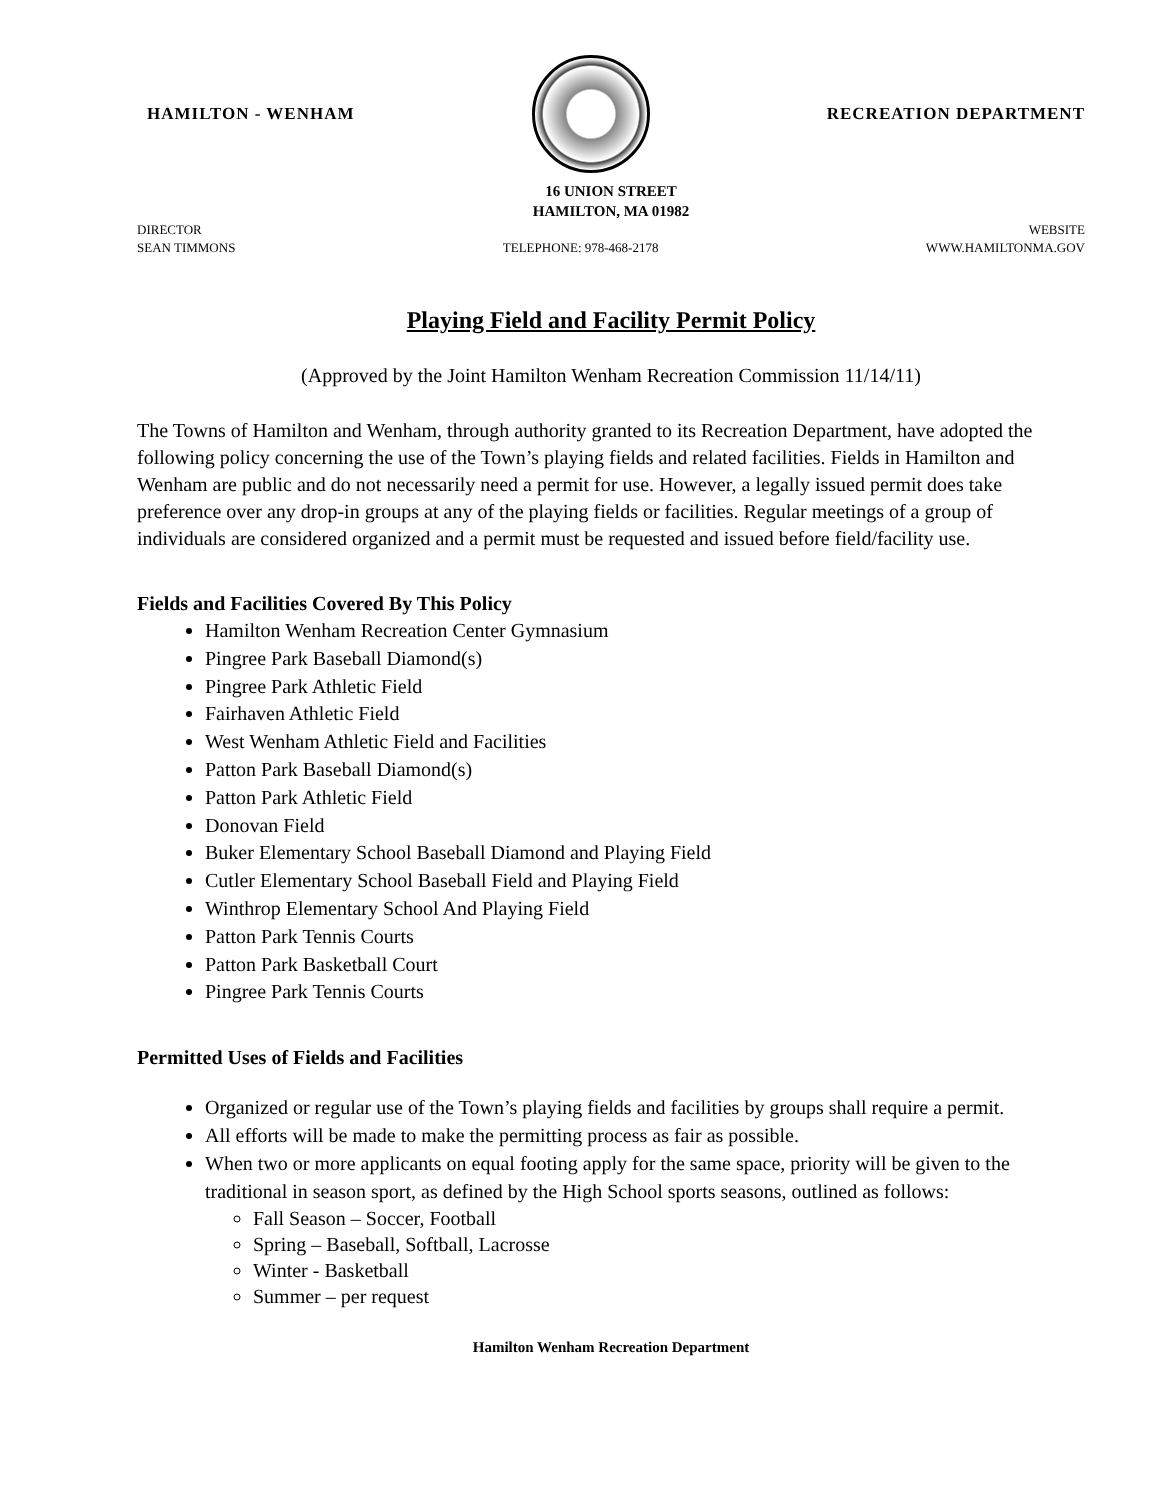HAMILTON - WENHAM RECREATION DEPARTMENT
16 UNION STREET
HAMILTON, MA 01982
DIRECTOR
SEAN TIMMONS
TELEPHONE: 978-468-2178 WEBSITE
WWW.HAMILTONMA.GOV
Playing Field and Facility Permit Policy
(Approved by the Joint Hamilton Wenham Recreation Commission 11/14/11)
The Towns of Hamilton and Wenham, through authority granted to its Recreation Department, have adopted the following policy concerning the use of the Town’s playing fields and related facilities. Fields in Hamilton and Wenham are public and do not necessarily need a permit for use. However, a legally issued permit does take preference over any drop-in groups at any of the playing fields or facilities. Regular meetings of a group of individuals are considered organized and a permit must be requested and issued before field/facility use.
Fields and Facilities Covered By This Policy
Hamilton Wenham Recreation Center Gymnasium
Pingree Park Baseball Diamond(s)
Pingree Park Athletic Field
Fairhaven Athletic Field
West Wenham Athletic Field and Facilities
Patton Park Baseball Diamond(s)
Patton Park Athletic Field
Donovan Field
Buker Elementary School Baseball Diamond and Playing Field
Cutler Elementary School Baseball Field and Playing Field
Winthrop Elementary School And Playing Field
Patton Park Tennis Courts
Patton Park Basketball Court
Pingree Park Tennis Courts
Permitted Uses of Fields and Facilities
Organized or regular use of the Town’s playing fields and facilities by groups shall require a permit.
All efforts will be made to make the permitting process as fair as possible.
When two or more applicants on equal footing apply for the same space, priority will be given to the traditional in season sport, as defined by the High School sports seasons, outlined as follows:
Fall Season – Soccer, Football
Spring – Baseball, Softball, Lacrosse
Winter - Basketball
Summer – per request
Hamilton Wenham Recreation Department